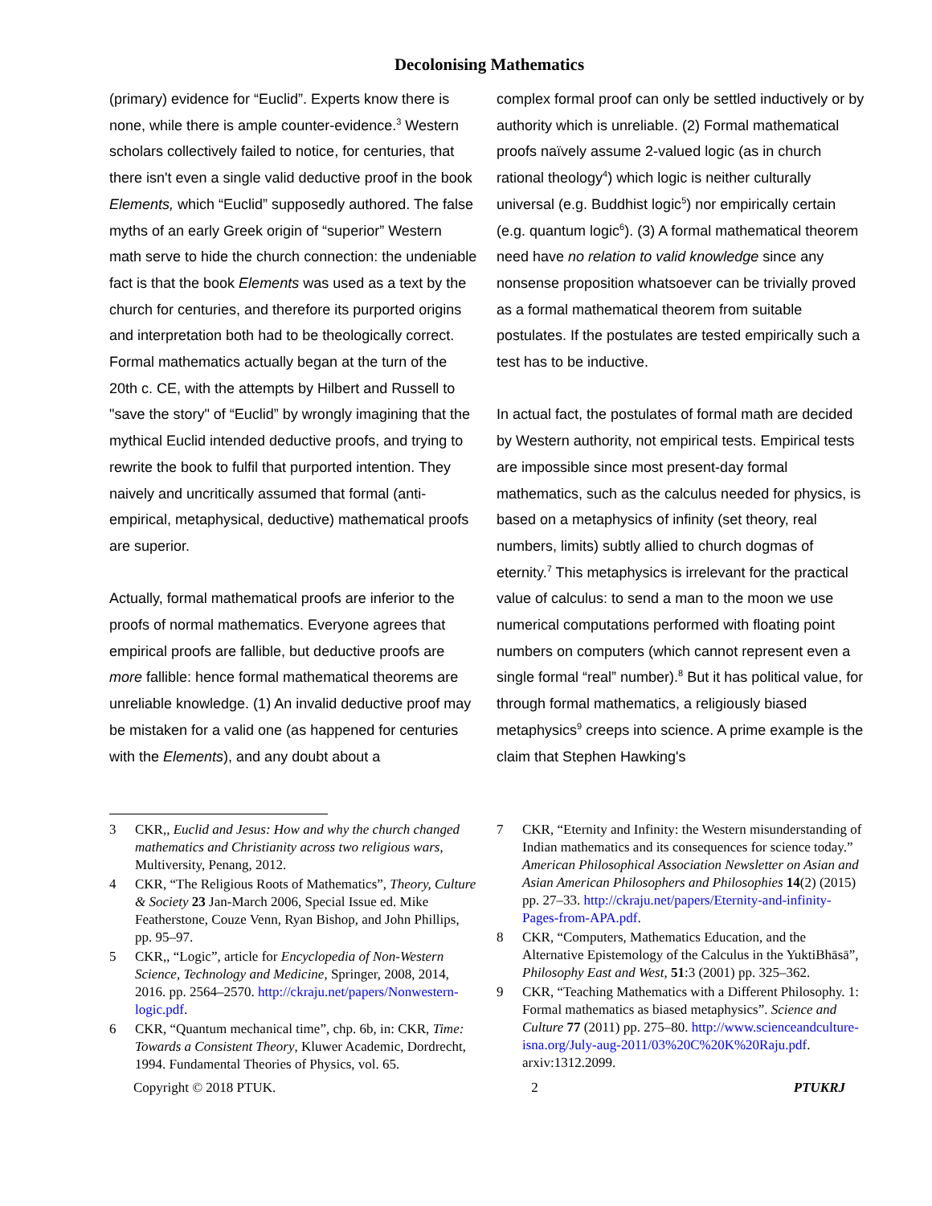Decolonising Mathematics
(primary) evidence for “Euclid”. Experts know there is none, while there is ample counter-evidence.<sup>3</sup> Western scholars collectively failed to notice, for centuries, that there isn't even a single valid deductive proof in the book Elements, which “Euclid” supposedly authored. The false myths of an early Greek origin of “superior” Western math serve to hide the church connection: the undeniable fact is that the book Elements was used as a text by the church for centuries, and therefore its purported origins and interpretation both had to be theologically correct. Formal mathematics actually began at the turn of the 20th c. CE, with the attempts by Hilbert and Russell to "save the story" of “Euclid” by wrongly imagining that the mythical Euclid intended deductive proofs, and trying to rewrite the book to fulfil that purported intention. They naively and uncritically assumed that formal (anti-empirical, metaphysical, deductive) mathematical proofs are superior.
Actually, formal mathematical proofs are inferior to the proofs of normal mathematics. Everyone agrees that empirical proofs are fallible, but deductive proofs are more fallible: hence formal mathematical theorems are unreliable knowledge. (1) An invalid deductive proof may be mistaken for a valid one (as happened for centuries with the Elements), and any doubt about a
complex formal proof can only be settled inductively or by authority which is unreliable. (2) Formal mathematical proofs naïvely assume 2-valued logic (as in church rational theology<sup>4</sup>) which logic is neither culturally universal (e.g. Buddhist logic<sup>5</sup>) nor empirically certain (e.g. quantum logic<sup>6</sup>). (3) A formal mathematical theorem need have no relation to valid knowledge since any nonsense proposition whatsoever can be trivially proved as a formal mathematical theorem from suitable postulates. If the postulates are tested empirically such a test has to be inductive.
In actual fact, the postulates of formal math are decided by Western authority, not empirical tests. Empirical tests are impossible since most present-day formal mathematics, such as the calculus needed for physics, is based on a metaphysics of infinity (set theory, real numbers, limits) subtly allied to church dogmas of eternity.<sup>7</sup> This metaphysics is irrelevant for the practical value of calculus: to send a man to the moon we use numerical computations performed with floating point numbers on computers (which cannot represent even a single formal “real” number).<sup>8</sup> But it has political value, for through formal mathematics, a religiously biased metaphysics<sup>9</sup> creeps into science. A prime example is the claim that Stephen Hawking's
3 CKR,, Euclid and Jesus: How and why the church changed mathematics and Christianity across two religious wars, Multiversity, Penang, 2012.
4 CKR, “The Religious Roots of Mathematics”, Theory, Culture & Society 23 Jan-March 2006, Special Issue ed. Mike Featherstone, Couze Venn, Ryan Bishop, and John Phillips, pp. 95–97.
5 CKR,, “Logic”, article for Encyclopedia of Non-Western Science, Technology and Medicine, Springer, 2008, 2014, 2016. pp. 2564–2570. http://ckraju.net/papers/Nonwestern-logic.pdf.
6 CKR, “Quantum mechanical time”, chp. 6b, in: CKR, Time: Towards a Consistent Theory, Kluwer Academic, Dordrecht, 1994. Fundamental Theories of Physics, vol. 65.
7 CKR, “Eternity and Infinity: the Western misunderstanding of Indian mathematics and its consequences for science today.” American Philosophical Association Newsletter on Asian and Asian American Philosophers and Philosophies 14(2) (2015) pp. 27–33. http://ckraju.net/papers/Eternity-and-infinity-Pages-from-APA.pdf.
8 CKR, “Computers, Mathematics Education, and the Alternative Epistemology of the Calculus in the YuktiBhāsā”, Philosophy East and West, 51:3 (2001) pp. 325–362.
9 CKR, “Teaching Mathematics with a Different Philosophy. 1: Formal mathematics as biased metaphysics”. Science and Culture 77 (2011) pp. 275–80. http://www.scienceandculture-isna.org/July-aug-2011/03%20C%20K%20Raju.pdf. arxiv:1312.2099.
Copyright © 2018 PTUK. 2 PTUKRJ